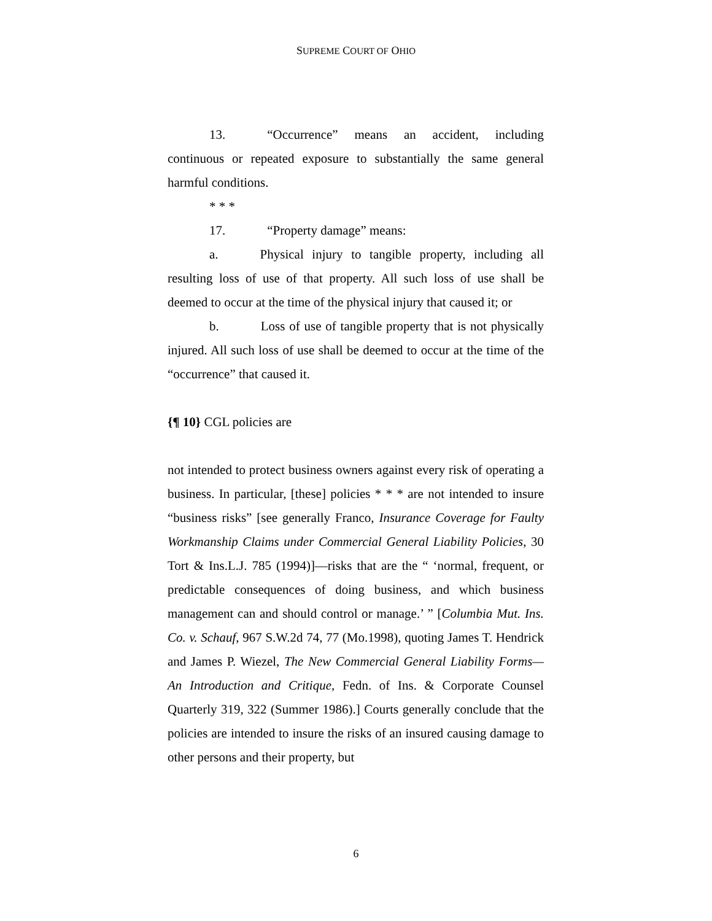SUPREME COURT OF OHIO
13. “Occurrence” means an accident, including continuous or repeated exposure to substantially the same general harmful conditions.
* * *
17. “Property damage” means:
a. Physical injury to tangible property, including all resulting loss of use of that property. All such loss of use shall be deemed to occur at the time of the physical injury that caused it; or
b. Loss of use of tangible property that is not physically injured. All such loss of use shall be deemed to occur at the time of the “occurrence” that caused it.
{¶ 10} CGL policies are
not intended to protect business owners against every risk of operating a business. In particular, [these] policies * * * are not intended to insure “business risks” [see generally Franco, Insurance Coverage for Faulty Workmanship Claims under Commercial General Liability Policies, 30 Tort & Ins.L.J. 785 (1994)]—risks that are the “ ‘normal, frequent, or predictable consequences of doing business, and which business management can and should control or manage.’ ” [Columbia Mut. Ins. Co. v. Schauf, 967 S.W.2d 74, 77 (Mo.1998), quoting James T. Hendrick and James P. Wiezel, The New Commercial General Liability Forms—An Introduction and Critique, Fedn. of Ins. & Corporate Counsel Quarterly 319, 322 (Summer 1986).] Courts generally conclude that the policies are intended to insure the risks of an insured causing damage to other persons and their property, but
6